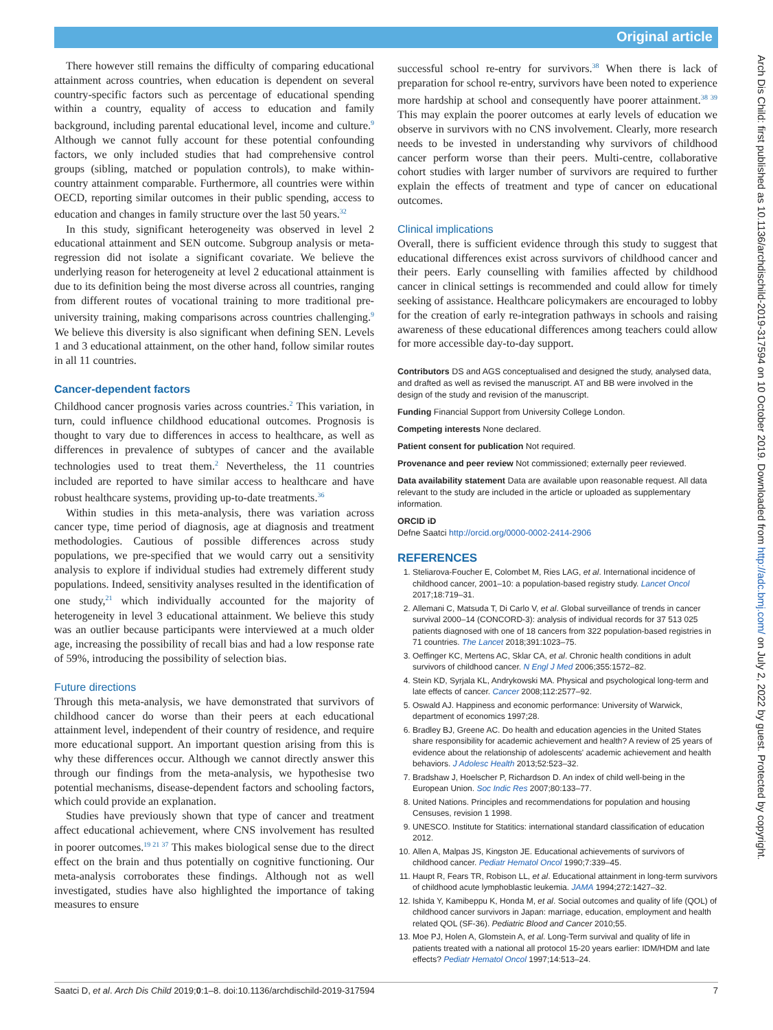Original article
Arch Dis Child: first published as 10.1136/archdischild-2019-317594 on 10 October 2019. Downloaded from http://adc.bmj.com/ on July 2, 2022 by guest. Protected by copyright.
There however still remains the difficulty of comparing educational attainment across countries, when education is dependent on several country-specific factors such as percentage of educational spending within a country, equality of access to education and family background, including parental educational level, income and culture.<sup>9</sup> Although we cannot fully account for these potential confounding factors, we only included studies that had comprehensive control groups (sibling, matched or population controls), to make within-country attainment comparable. Furthermore, all countries were within OECD, reporting similar outcomes in their public spending, access to education and changes in family structure over the last 50 years.<sup>32</sup>
In this study, significant heterogeneity was observed in level 2 educational attainment and SEN outcome. Subgroup analysis or meta-regression did not isolate a significant covariate. We believe the underlying reason for heterogeneity at level 2 educational attainment is due to its definition being the most diverse across all countries, ranging from different routes of vocational training to more traditional pre-university training, making comparisons across countries challenging.<sup>9</sup> We believe this diversity is also significant when defining SEN. Levels 1 and 3 educational attainment, on the other hand, follow similar routes in all 11 countries.
Cancer-dependent factors
Childhood cancer prognosis varies across countries.<sup>2</sup> This variation, in turn, could influence childhood educational outcomes. Prognosis is thought to vary due to differences in access to healthcare, as well as differences in prevalence of subtypes of cancer and the available technologies used to treat them.<sup>2</sup> Nevertheless, the 11 countries included are reported to have similar access to healthcare and have robust healthcare systems, providing up-to-date treatments.<sup>36</sup>
Within studies in this meta-analysis, there was variation across cancer type, time period of diagnosis, age at diagnosis and treatment methodologies. Cautious of possible differences across study populations, we pre-specified that we would carry out a sensitivity analysis to explore if individual studies had extremely different study populations. Indeed, sensitivity analyses resulted in the identification of one study,<sup>21</sup> which individually accounted for the majority of heterogeneity in level 3 educational attainment. We believe this study was an outlier because participants were interviewed at a much older age, increasing the possibility of recall bias and had a low response rate of 59%, introducing the possibility of selection bias.
Future directions
Through this meta-analysis, we have demonstrated that survivors of childhood cancer do worse than their peers at each educational attainment level, independent of their country of residence, and require more educational support. An important question arising from this is why these differences occur. Although we cannot directly answer this through our findings from the meta-analysis, we hypothesise two potential mechanisms, disease-dependent factors and schooling factors, which could provide an explanation.
Studies have previously shown that type of cancer and treatment affect educational achievement, where CNS involvement has resulted in poorer outcomes.<sup>19 21 37</sup> This makes biological sense due to the direct effect on the brain and thus potentially on cognitive functioning. Our meta-analysis corroborates these findings. Although not as well investigated, studies have also highlighted the importance of taking measures to ensure
successful school re-entry for survivors.<sup>38</sup> When there is lack of preparation for school re-entry, survivors have been noted to experience more hardship at school and consequently have poorer attainment.<sup>38 39</sup> This may explain the poorer outcomes at early levels of education we observe in survivors with no CNS involvement. Clearly, more research needs to be invested in understanding why survivors of childhood cancer perform worse than their peers. Multi-centre, collaborative cohort studies with larger number of survivors are required to further explain the effects of treatment and type of cancer on educational outcomes.
Clinical implications
Overall, there is sufficient evidence through this study to suggest that educational differences exist across survivors of childhood cancer and their peers. Early counselling with families affected by childhood cancer in clinical settings is recommended and could allow for timely seeking of assistance. Healthcare policymakers are encouraged to lobby for the creation of early re-integration pathways in schools and raising awareness of these educational differences among teachers could allow for more accessible day-to-day support.
Contributors DS and AGS conceptualised and designed the study, analysed data, and drafted as well as revised the manuscript. AT and BB were involved in the design of the study and revision of the manuscript.
Funding Financial Support from University College London.
Competing interests None declared.
Patient consent for publication Not required.
Provenance and peer review Not commissioned; externally peer reviewed.
Data availability statement Data are available upon reasonable request. All data relevant to the study are included in the article or uploaded as supplementary information.
ORCID iD
Defne Saatci http://orcid.org/0000-0002-2414-2906
REFERENCES
1. Steliarova-Foucher E, Colombet M, Ries LAG, et al. International incidence of childhood cancer, 2001–10: a population-based registry study. Lancet Oncol 2017;18:719–31.
2. Allemani C, Matsuda T, Di Carlo V, et al. Global surveillance of trends in cancer survival 2000–14 (CONCORD-3): analysis of individual records for 37 513 025 patients diagnosed with one of 18 cancers from 322 population-based registries in 71 countries. The Lancet 2018;391:1023–75.
3. Oeffinger KC, Mertens AC, Sklar CA, et al. Chronic health conditions in adult survivors of childhood cancer. N Engl J Med 2006;355:1572–82.
4. Stein KD, Syrjala KL, Andrykowski MA. Physical and psychological long-term and late effects of cancer. Cancer 2008;112:2577–92.
5. Oswald AJ. Happiness and economic performance: University of Warwick, department of economics 1997;28.
6. Bradley BJ, Greene AC. Do health and education agencies in the United States share responsibility for academic achievement and health? A review of 25 years of evidence about the relationship of adolescents' academic achievement and health behaviors. J Adolesc Health 2013;52:523–32.
7. Bradshaw J, Hoelscher P, Richardson D. An index of child well-being in the European Union. Soc Indic Res 2007;80:133–77.
8. United Nations. Principles and recommendations for population and housing Censuses, revision 1 1998.
9. UNESCO. Institute for Statitics: international standard classification of education 2012.
10. Allen A, Malpas JS, Kingston JE. Educational achievements of survivors of childhood cancer. Pediatr Hematol Oncol 1990;7:339–45.
11. Haupt R, Fears TR, Robison LL, et al. Educational attainment in long-term survivors of childhood acute lymphoblastic leukemia. JAMA 1994;272:1427–32.
12. Ishida Y, Kamibeppu K, Honda M, et al. Social outcomes and quality of life (QOL) of childhood cancer survivors in Japan: marriage, education, employment and health related QOL (SF-36). Pediatric Blood and Cancer 2010;55.
13. Moe PJ, Holen A, Glomstein A, et al. Long-Term survival and quality of life in patients treated with a national all protocol 15-20 years earlier: IDM/HDM and late effects? Pediatr Hematol Oncol 1997;14:513–24.
Saatci D, et al. Arch Dis Child 2019;0:1–8. doi:10.1136/archdischild-2019-317594 7